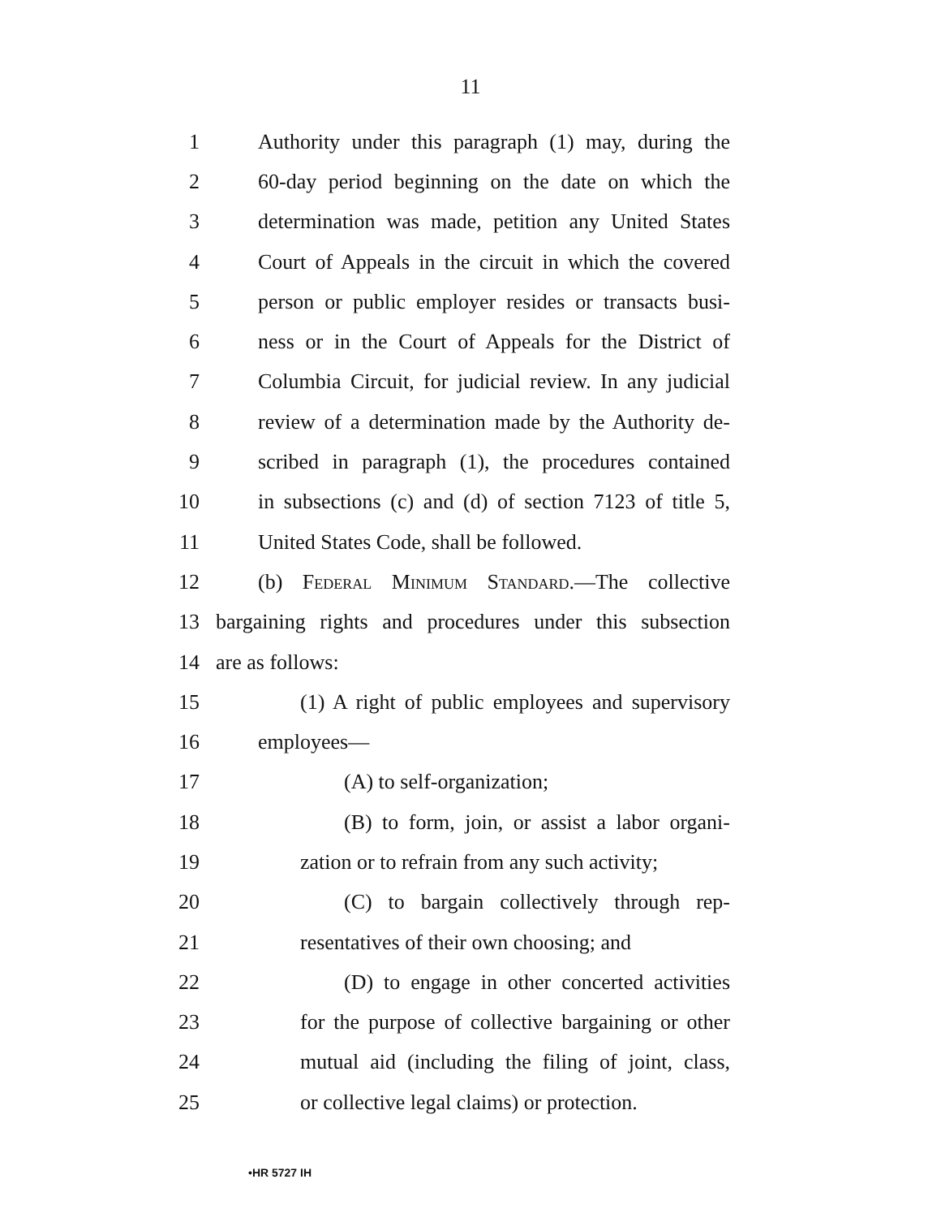11
1 Authority under this paragraph (1) may, during the
2 60-day period beginning on the date on which the
3 determination was made, petition any United States
4 Court of Appeals in the circuit in which the covered
5 person or public employer resides or transacts busi-
6 ness or in the Court of Appeals for the District of
7 Columbia Circuit, for judicial review. In any judicial
8 review of a determination made by the Authority de-
9 scribed in paragraph (1), the procedures contained
10 in subsections (c) and (d) of section 7123 of title 5,
11 United States Code, shall be followed.
12 (b) Federal Minimum Standard.—The collective
13 bargaining rights and procedures under this subsection
14 are as follows:
15 (1) A right of public employees and supervisory
16 employees—
17 (A) to self-organization;
18 (B) to form, join, or assist a labor organi-
19 zation or to refrain from any such activity;
20 (C) to bargain collectively through rep-
21 resentatives of their own choosing; and
22 (D) to engage in other concerted activities
23 for the purpose of collective bargaining or other
24 mutual aid (including the filing of joint, class,
25 or collective legal claims) or protection.
•HR 5727 IH